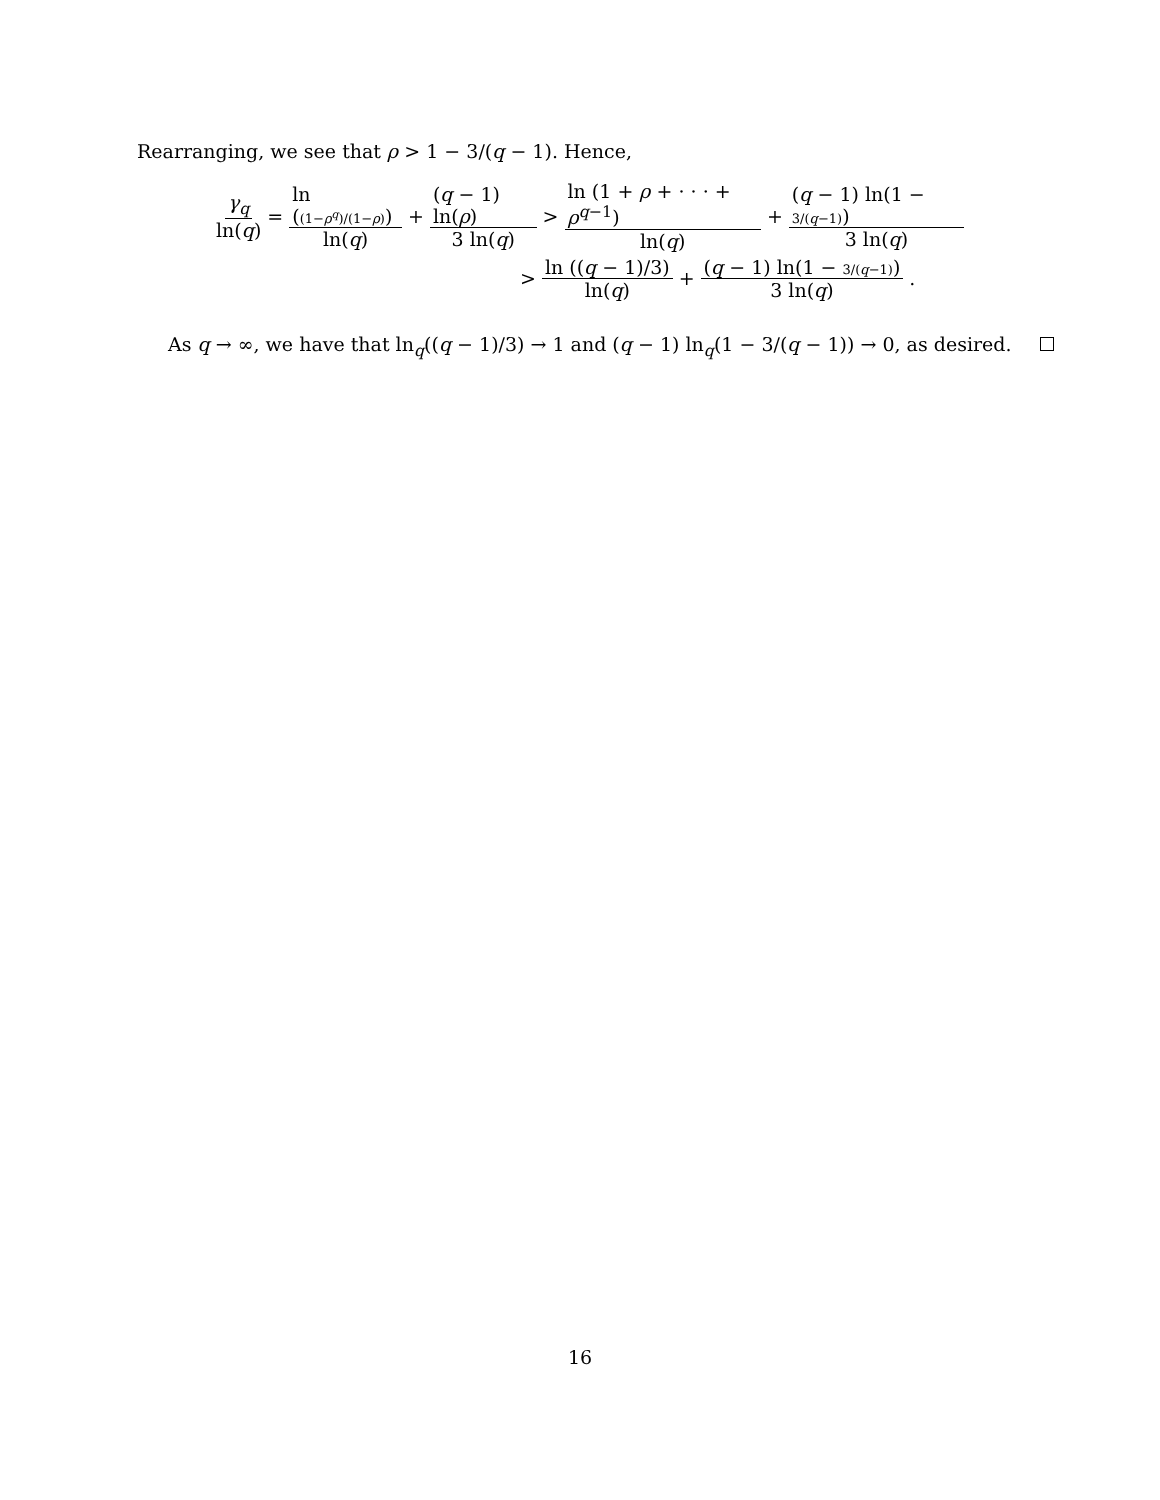Rearranging, we see that ρ > 1 − 3/(q − 1). Hence,
γ<sub>q</sub> ln(q) = ln ((1−ρ<sup>q</sup>)/(1−ρ)) ln(q) + (q − 1) ln(ρ) 3 ln(q) > ln (1 + ρ + · · · + ρ<sup>q−1</sup>) ln(q) + (q − 1) ln(1 − 3/(q−1)) 3 ln(q)
> ln ((q − 1)/3) ln(q) + (q − 1) ln(1 − 3/(q−1)) 3 ln(q).
As q → ∞, we have that ln<sub>q</sub>((q − 1)/3) → 1 and (q − 1) ln<sub>q</sub>(1 − 3/(q − 1)) → 0, as desired.
16